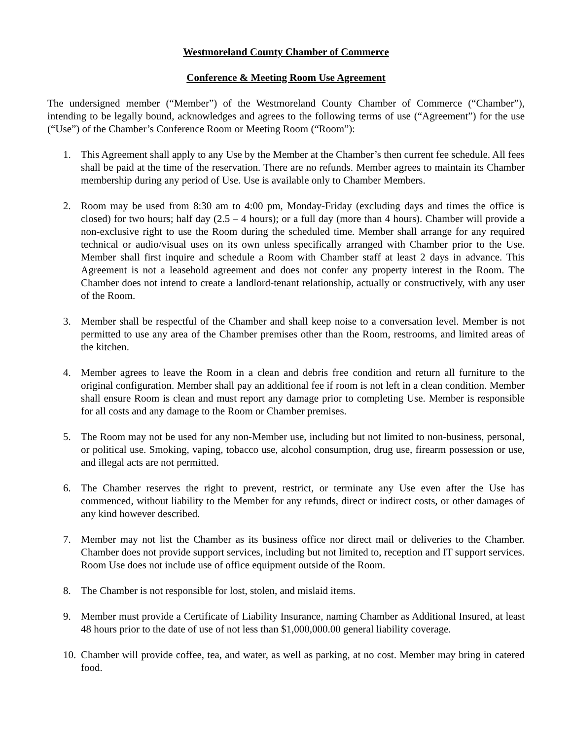Westmoreland County Chamber of Commerce
Conference & Meeting Room Use Agreement
The undersigned member (“Member”) of the Westmoreland County Chamber of Commerce (“Chamber”), intending to be legally bound, acknowledges and agrees to the following terms of use (“Agreement”) for the use (“Use”) of the Chamber’s Conference Room or Meeting Room (“Room”):
1. This Agreement shall apply to any Use by the Member at the Chamber’s then current fee schedule. All fees shall be paid at the time of the reservation. There are no refunds. Member agrees to maintain its Chamber membership during any period of Use. Use is available only to Chamber Members.
2. Room may be used from 8:30 am to 4:00 pm, Monday-Friday (excluding days and times the office is closed) for two hours; half day (2.5 – 4 hours); or a full day (more than 4 hours). Chamber will provide a non-exclusive right to use the Room during the scheduled time. Member shall arrange for any required technical or audio/visual uses on its own unless specifically arranged with Chamber prior to the Use. Member shall first inquire and schedule a Room with Chamber staff at least 2 days in advance. This Agreement is not a leasehold agreement and does not confer any property interest in the Room. The Chamber does not intend to create a landlord-tenant relationship, actually or constructively, with any user of the Room.
3. Member shall be respectful of the Chamber and shall keep noise to a conversation level. Member is not permitted to use any area of the Chamber premises other than the Room, restrooms, and limited areas of the kitchen.
4. Member agrees to leave the Room in a clean and debris free condition and return all furniture to the original configuration. Member shall pay an additional fee if room is not left in a clean condition. Member shall ensure Room is clean and must report any damage prior to completing Use. Member is responsible for all costs and any damage to the Room or Chamber premises.
5. The Room may not be used for any non-Member use, including but not limited to non-business, personal, or political use. Smoking, vaping, tobacco use, alcohol consumption, drug use, firearm possession or use, and illegal acts are not permitted.
6. The Chamber reserves the right to prevent, restrict, or terminate any Use even after the Use has commenced, without liability to the Member for any refunds, direct or indirect costs, or other damages of any kind however described.
7. Member may not list the Chamber as its business office nor direct mail or deliveries to the Chamber. Chamber does not provide support services, including but not limited to, reception and IT support services. Room Use does not include use of office equipment outside of the Room.
8. The Chamber is not responsible for lost, stolen, and mislaid items.
9. Member must provide a Certificate of Liability Insurance, naming Chamber as Additional Insured, at least 48 hours prior to the date of use of not less than $1,000,000.00 general liability coverage.
10. Chamber will provide coffee, tea, and water, as well as parking, at no cost. Member may bring in catered food.